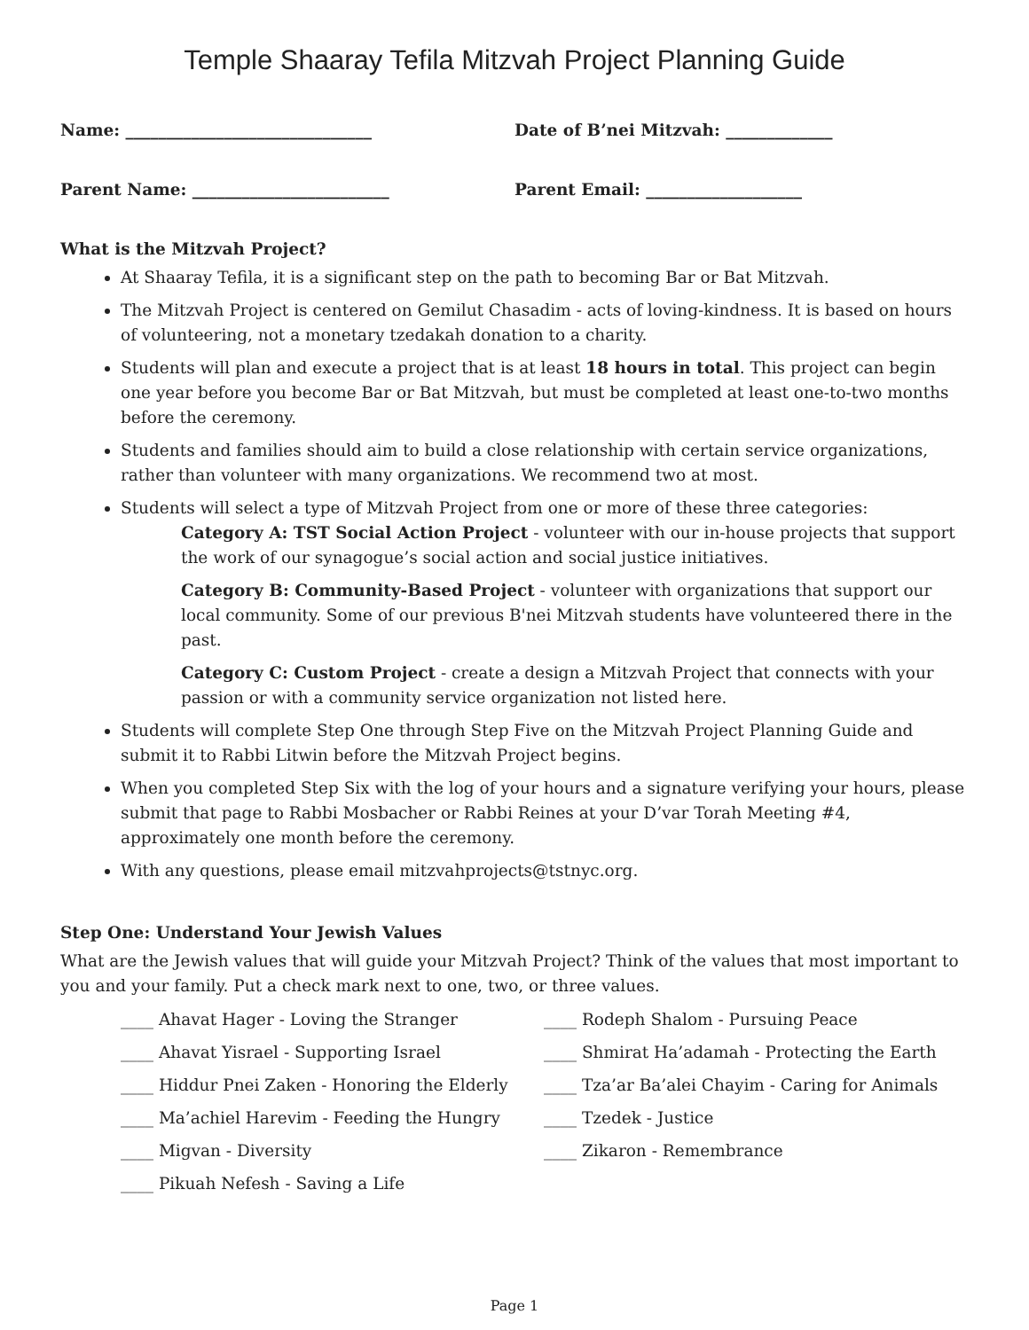Temple Shaaray Tefila Mitzvah Project Planning Guide
Name: ______________________________ Date of B’nei Mitzvah: _____________
Parent Name: ________________________ Parent Email: ___________________
What is the Mitzvah Project?
At Shaaray Tefila, it is a significant step on the path to becoming Bar or Bat Mitzvah.
The Mitzvah Project is centered on Gemilut Chasadim - acts of loving-kindness. It is based on hours of volunteering, not a monetary tzedakah donation to a charity.
Students will plan and execute a project that is at least 18 hours in total. This project can begin one year before you become Bar or Bat Mitzvah, but must be completed at least one-to-two months before the ceremony.
Students and families should aim to build a close relationship with certain service organizations, rather than volunteer with many organizations. We recommend two at most.
Students will select a type of Mitzvah Project from one or more of these three categories:
Category A: TST Social Action Project - volunteer with our in-house projects that support the work of our synagogue’s social action and social justice initiatives.
Category B: Community-Based Project - volunteer with organizations that support our local community. Some of our previous B'nei Mitzvah students have volunteered there in the past.
Category C: Custom Project - create a design a Mitzvah Project that connects with your passion or with a community service organization not listed here.
Students will complete Step One through Step Five on the Mitzvah Project Planning Guide and submit it to Rabbi Litwin before the Mitzvah Project begins.
When you completed Step Six with the log of your hours and a signature verifying your hours, please submit that page to Rabbi Mosbacher or Rabbi Reines at your D’var Torah Meeting #4, approximately one month before the ceremony.
With any questions, please email mitzvahprojects@tstnyc.org.
Step One: Understand Your Jewish Values
What are the Jewish values that will guide your Mitzvah Project? Think of the values that most important to you and your family. Put a check mark next to one, two, or three values.
____ Ahavat Hager - Loving the Stranger
____ Ahavat Yisrael - Supporting Israel
____ Hiddur Pnei Zaken - Honoring the Elderly
____ Ma’achiel Harevim - Feeding the Hungry
____ Migvan - Diversity
____ Pikuah Nefesh - Saving a Life
____ Rodeph Shalom - Pursuing Peace
____ Shmirat Ha’adamah - Protecting the Earth
____ Tza’ar Ba’alei Chayim - Caring for Animals
____ Tzedek - Justice
____ Zikaron - Remembrance
Page 1